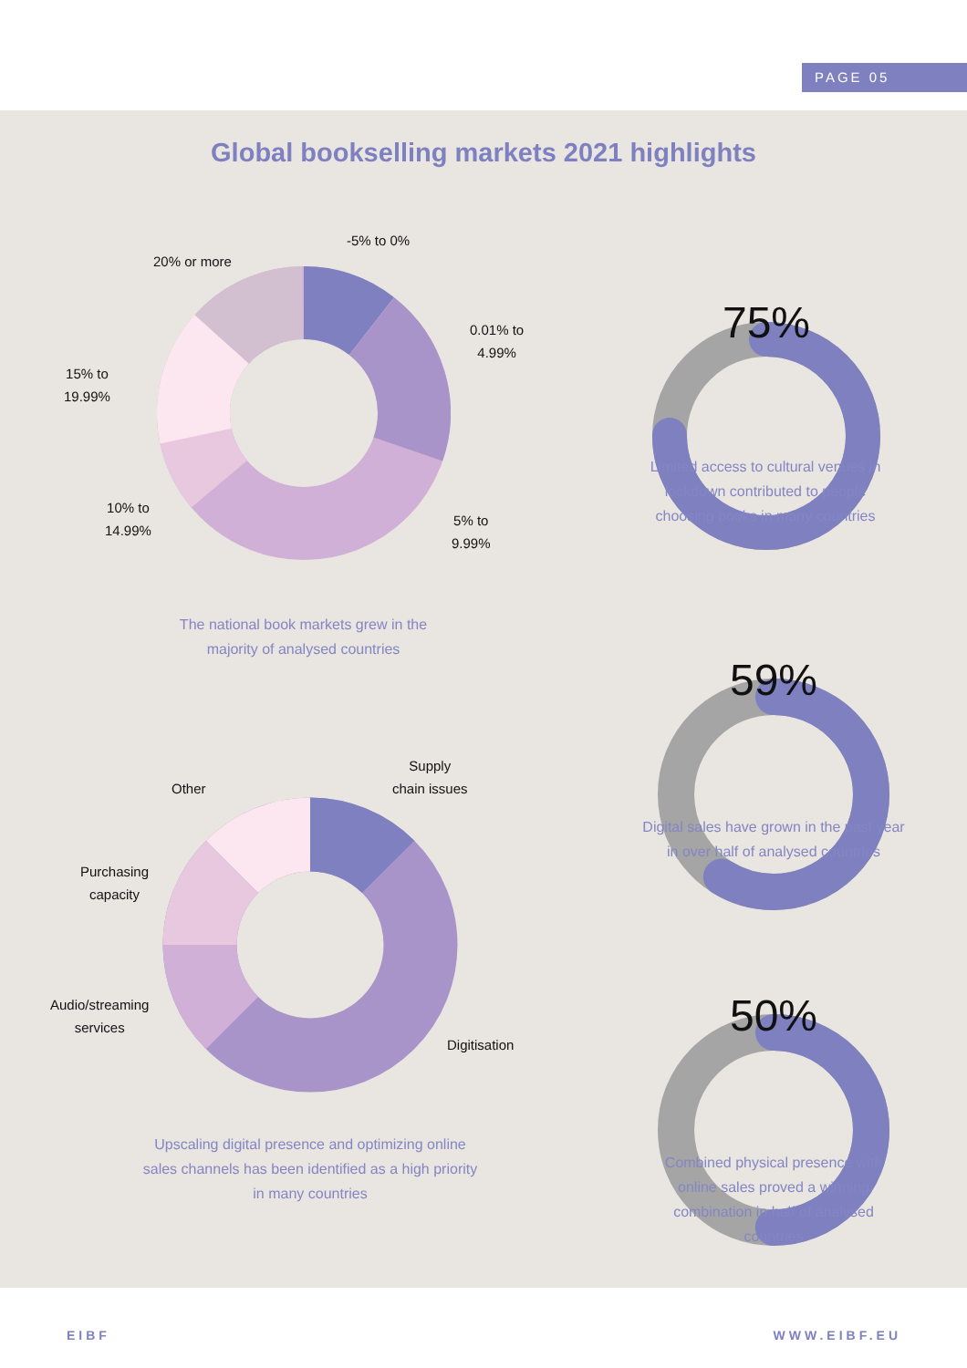PAGE 05
Global bookselling markets 2021 highlights
-5% to 0%
20% or more
0.01% to
4.99%
15% to
19.99%
10% to
14.99%
5% to
9.99%
The national book markets grew in the majority of analysed countries
Supply
chain issues
Other
Purchasing
capacity
Audio/streaming
services
Digitisation
Upscaling digital presence and optimizing online sales channels has been identified as a high priority in many countries
75%
Limited access to cultural venues in lockdown contributed to people choosing books in many countries
59%
Digital sales have grown in the past year in over half of analysed countries
50%
Combined physical presence with online sales proved a winning combination in half of analysed countries
EIBF WWW.EIBF.EU